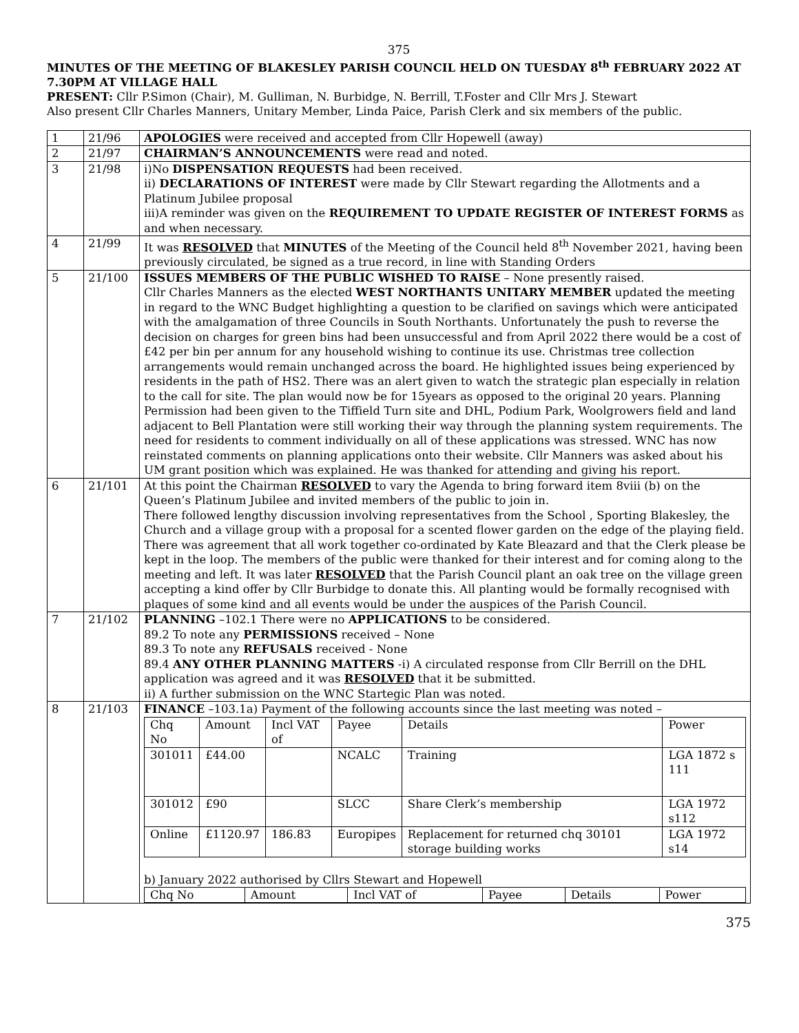375
MINUTES OF THE MEETING OF BLAKESLEY PARISH COUNCIL HELD ON TUESDAY 8<sup>th</sup> FEBRUARY 2022 AT 7.30PM AT VILLAGE HALL
PRESENT: Cllr P.Simon (Chair), M. Gulliman, N. Burbidge, N. Berrill, T.Foster and Cllr Mrs J. Stewart
Also present Cllr Charles Manners, Unitary Member, Linda Paice, Parish Clerk and six members of the public.
| 1 | 21/96 | APOLOGIES were received and accepted from Cllr Hopewell (away) |
| 2 | 21/97 | CHAIRMAN’S ANNOUNCEMENTS were read and noted. |
| 3 | 21/98 | i)No DISPENSATION REQUESTS had been received. ii) DECLARATIONS OF INTEREST were made by Cllr Stewart regarding the Allotments and a Platinum Jubilee proposal iii)A reminder was given on the REQUIREMENT TO UPDATE REGISTER OF INTEREST FORMS as and when necessary. |
| 4 | 21/99 | It was RESOLVED that MINUTES of the Meeting of the Council held 8<sup>th</sup> November 2021, having been previously circulated, be signed as a true record, in line with Standing Orders |
| 5 | 21/100 | ISSUES MEMBERS OF THE PUBLIC WISHED TO RAISE – None presently raised. Cllr Charles Manners as the elected WEST NORTHANTS UNITARY MEMBER updated the meeting in regard to the WNC Budget highlighting a question to be clarified on savings which were anticipated with the amalgamation of three Councils in South Northants. Unfortunately the push to reverse the decision on charges for green bins had been unsuccessful and from April 2022 there would be a cost of £42 per bin per annum for any household wishing to continue its use. Christmas tree collection arrangements would remain unchanged across the board. He highlighted issues being experienced by residents in the path of HS2. There was an alert given to watch the strategic plan especially in relation to the call for site. The plan would now be for 15years as opposed to the original 20 years. Planning Permission had been given to the Tiffield Turn site and DHL, Podium Park, Woolgrowers field and land adjacent to Bell Plantation were still working their way through the planning system requirements. The need for residents to comment individually on all of these applications was stressed. WNC has now reinstated comments on planning applications onto their website. Cllr Manners was asked about his UM grant position which was explained. He was thanked for attending and giving his report. |
| 6 | 21/101 | At this point the Chairman RESOLVED to vary the Agenda to bring forward item 8viii (b) on the Queen’s Platinum Jubilee and invited members of the public to join in. There followed lengthy discussion involving representatives from the School , Sporting Blakesley, the Church and a village group with a proposal for a scented flower garden on the edge of the playing field. There was agreement that all work together co-ordinated by Kate Bleazard and that the Clerk please be kept in the loop. The members of the public were thanked for their interest and for coming along to the meeting and left. It was later RESOLVED that the Parish Council plant an oak tree on the village green accepting a kind offer by Cllr Burbidge to donate this. All planting would be formally recognised with plaques of some kind and all events would be under the auspices of the Parish Council. |
| 7 | 21/102 | PLANNING –102.1 There were no APPLICATIONS to be considered. 89.2 To note any PERMISSIONS received – None 89.3 To note any REFUSALS received - None 89.4 ANY OTHER PLANNING MATTERS -i) A circulated response from Cllr Berrill on the DHL application was agreed and it was RESOLVED that it be submitted. ii) A further submission on the WNC Startegic Plan was noted. |
| 8 | 21/103 | FINANCE –103.1a) Payment of the following accounts since the last meeting was noted – / Chq No / Amount / Incl VAT of / Payee / Details / Power / / 301011 / £44.00 / / NCALC / Training / LGA 1872 s 111 / / 301012 / £90 / / SLCC / Share Clerk’s membership / LGA 1972 s112 / / Online / £1120.97 / 186.83 / Europipes / Replacement for returned chq 30101 storage building works / LGA 1972 s14 / b) January 2022 authorised by Cllrs Stewart and Hopewell / Chq No / Amount / Incl VAT of / Payee / Details / Power / |
375